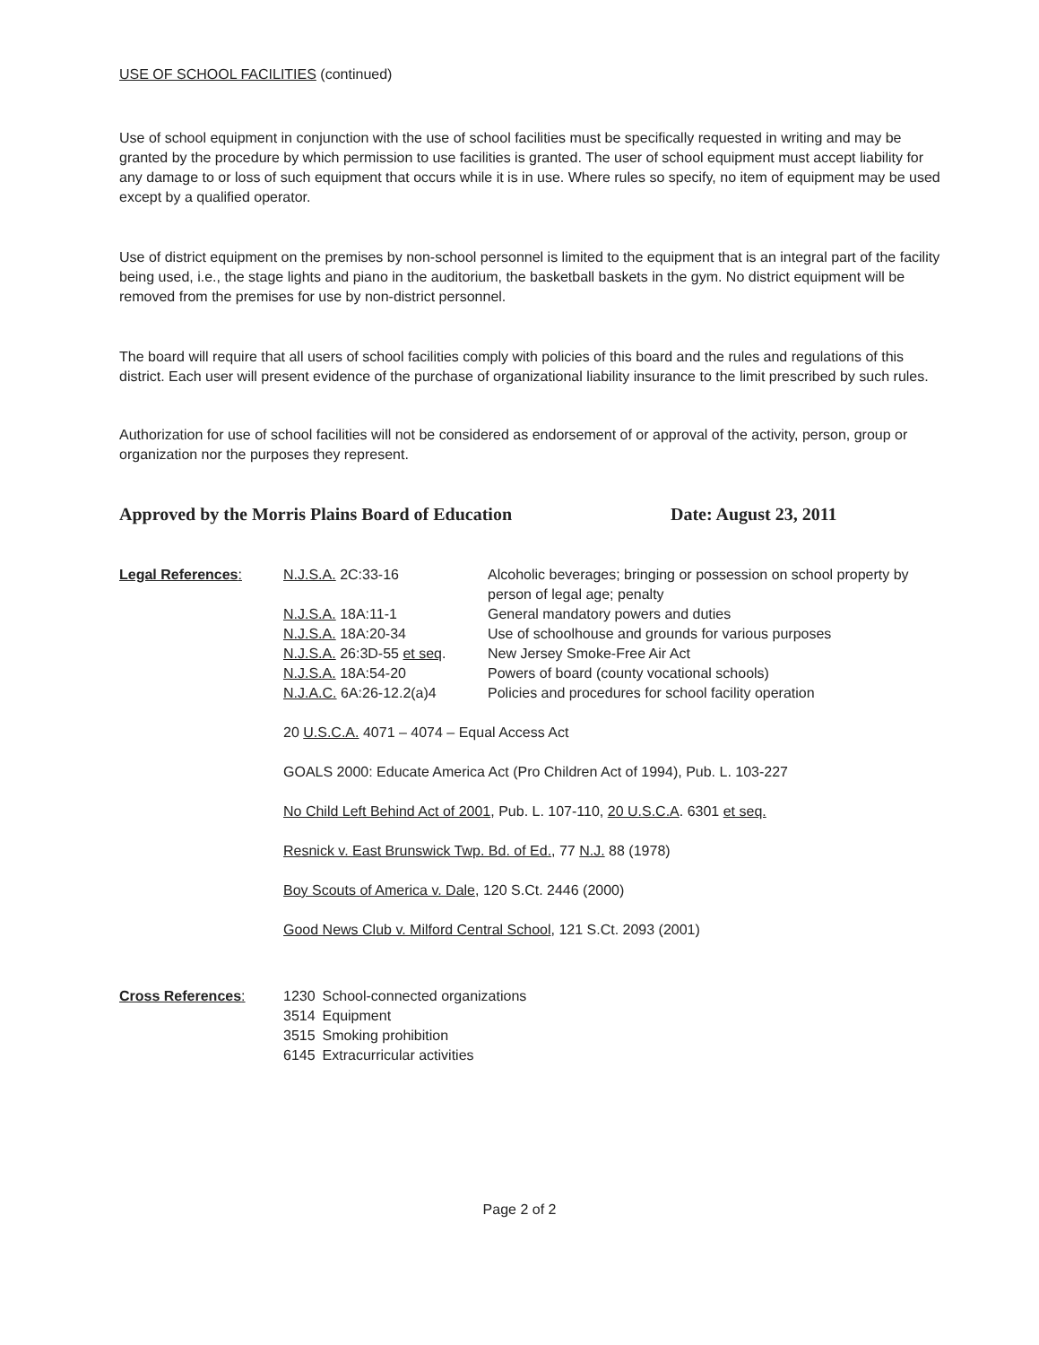USE OF SCHOOL FACILITIES (continued)
Use of school equipment in conjunction with the use of school facilities must be specifically requested in writing and may be granted by the procedure by which permission to use facilities is granted. The user of school equipment must accept liability for any damage to or loss of such equipment that occurs while it is in use. Where rules so specify, no item of equipment may be used except by a qualified operator.
Use of district equipment on the premises by non-school personnel is limited to the equipment that is an integral part of the facility being used, i.e., the stage lights and piano in the auditorium, the basketball baskets in the gym. No district equipment will be removed from the premises for use by non-district personnel.
The board will require that all users of school facilities comply with policies of this board and the rules and regulations of this district. Each user will present evidence of the purchase of organizational liability insurance to the limit prescribed by such rules.
Authorization for use of school facilities will not be considered as endorsement of or approval of the activity, person, group or organization nor the purposes they represent.
Approved by the Morris Plains Board of Education Date: August 23, 2011
| Legal References : | N.J.S.A. 2C:33-16 | Alcoholic beverages; bringing or possession on school property by person of legal age; penalty |
| | N.J.S.A. 18A:11-1 | General mandatory powers and duties |
| | N.J.S.A. 18A:20-34 | Use of schoolhouse and grounds for various purposes |
| | N.J.S.A. 26:3D-55 et seq . | New Jersey Smoke-Free Air Act |
| | N.J.S.A. 18A:54-20 | Powers of board (county vocational schools) |
| | N.J.A.C. 6A:26-12.2(a)4 | Policies and procedures for school facility operation |
20 U.S.C.A. 4071 – 4074 – Equal Access Act
GOALS 2000: Educate America Act (Pro Children Act of 1994), Pub. L. 103-227
No Child Left Behind Act of 2001, Pub. L. 107-110, 20 U.S.C.A. 6301 et seq.
Resnick v. East Brunswick Twp. Bd. of Ed., 77 N.J. 88 (1978)
Boy Scouts of America v. Dale, 120 S.Ct. 2446 (2000)
Good News Club v. Milford Central School, 121 S.Ct. 2093 (2001)
| Cross References : | 1230 | School-connected organizations |
| | 3514 | Equipment |
| | 3515 | Smoking prohibition |
| | 6145 | Extracurricular activities |
Page 2 of 2